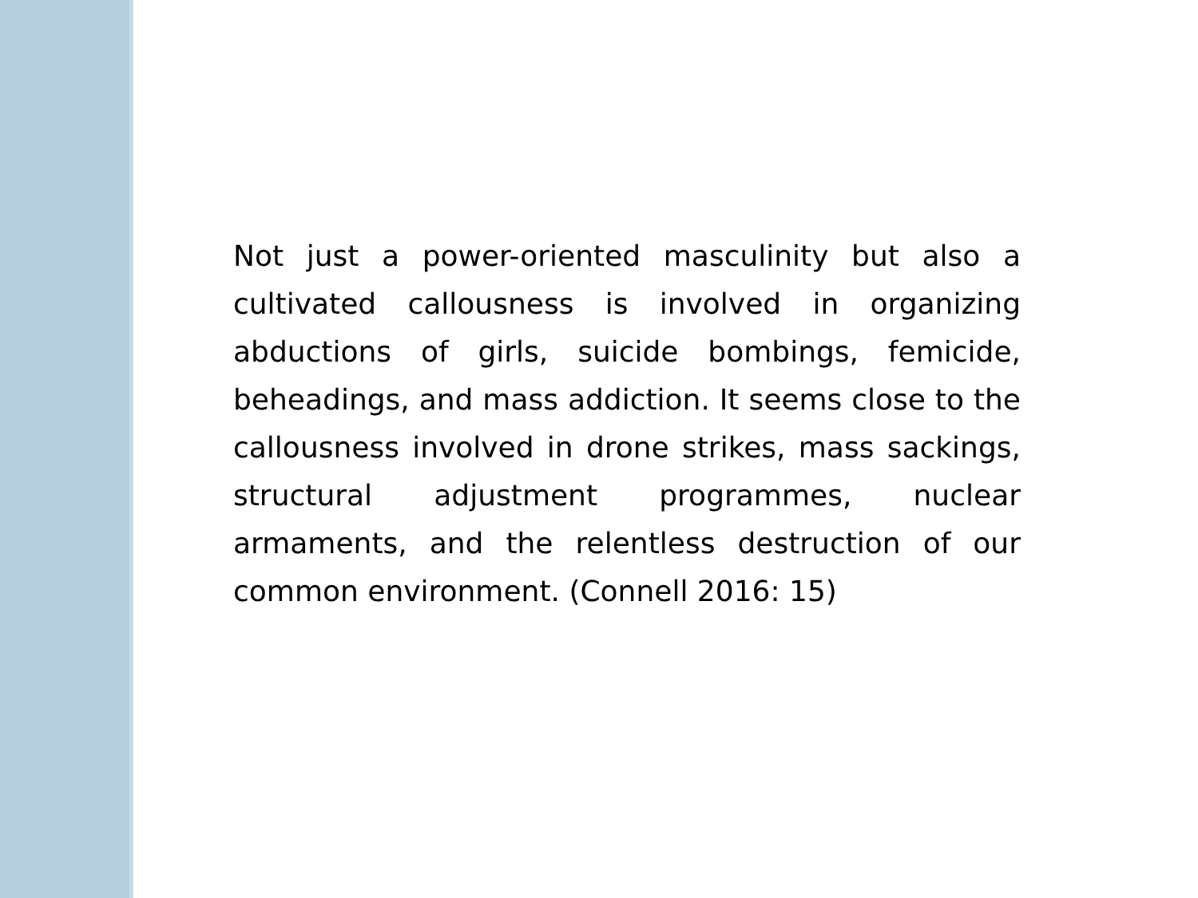Not just a power-oriented masculinity but also a cultivated callousness is involved in organizing abductions of girls, suicide bombings, femicide, beheadings, and mass addiction. It seems close to the callousness involved in drone strikes, mass sackings, structural adjustment programmes, nuclear armaments, and the relentless destruction of our common environment. (Connell 2016: 15)